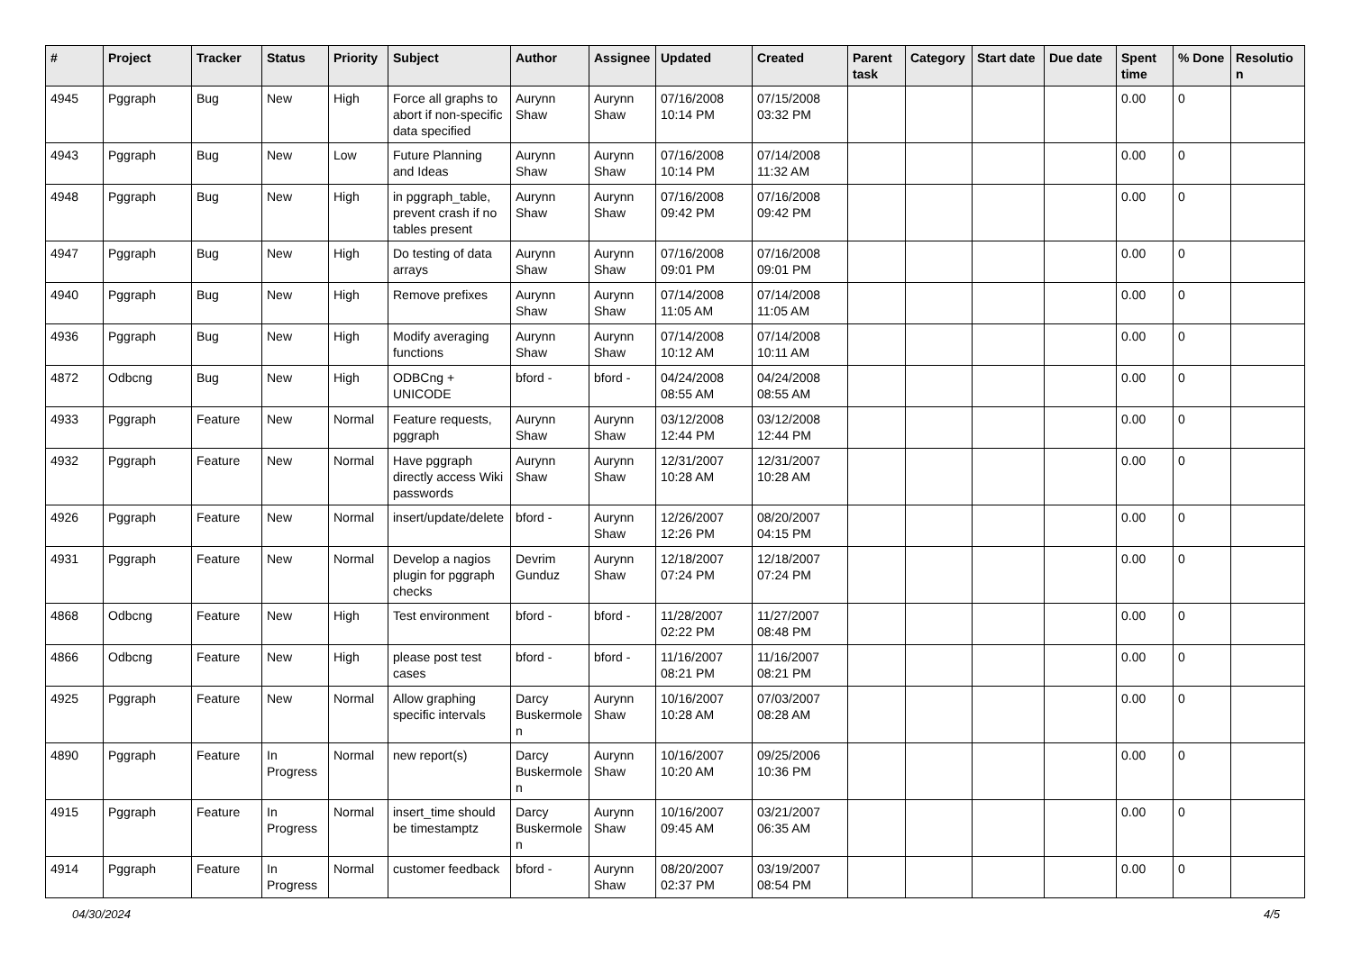| # | Project | Tracker | Status | Priority | Subject | Author | Assignee | Updated | Created | Parent task | Category | Start date | Due date | Spent time | % Done | Resolution |
| --- | --- | --- | --- | --- | --- | --- | --- | --- | --- | --- | --- | --- | --- | --- | --- | --- |
| 4945 | Pggraph | Bug | New | High | Force all graphs to abort if non-specific data specified | Aurynn Shaw | Aurynn Shaw | 07/16/2008 10:14 PM | 07/15/2008 03:32 PM | | | | | 0.00 | 0 | |
| 4943 | Pggraph | Bug | New | Low | Future Planning and Ideas | Aurynn Shaw | Aurynn Shaw | 07/16/2008 10:14 PM | 07/14/2008 11:32 AM | | | | | 0.00 | 0 | |
| 4948 | Pggraph | Bug | New | High | in pggraph_table, prevent crash if no tables present | Aurynn Shaw | Aurynn Shaw | 07/16/2008 09:42 PM | 07/16/2008 09:42 PM | | | | | 0.00 | 0 | |
| 4947 | Pggraph | Bug | New | High | Do testing of data arrays | Aurynn Shaw | Aurynn Shaw | 07/16/2008 09:01 PM | 07/16/2008 09:01 PM | | | | | 0.00 | 0 | |
| 4940 | Pggraph | Bug | New | High | Remove prefixes | Aurynn Shaw | Aurynn Shaw | 07/14/2008 11:05 AM | 07/14/2008 11:05 AM | | | | | 0.00 | 0 | |
| 4936 | Pggraph | Bug | New | High | Modify averaging functions | Aurynn Shaw | Aurynn Shaw | 07/14/2008 10:12 AM | 07/14/2008 10:11 AM | | | | | 0.00 | 0 | |
| 4872 | Odbcng | Bug | New | High | ODBCng + UNICODE | bford - | bford - | 04/24/2008 08:55 AM | 04/24/2008 08:55 AM | | | | | 0.00 | 0 | |
| 4933 | Pggraph | Feature | New | Normal | Feature requests, pggraph | Aurynn Shaw | Aurynn Shaw | 03/12/2008 12:44 PM | 03/12/2008 12:44 PM | | | | | 0.00 | 0 | |
| 4932 | Pggraph | Feature | New | Normal | Have pggraph directly access Wiki passwords | Aurynn Shaw | Aurynn Shaw | 12/31/2007 10:28 AM | 12/31/2007 10:28 AM | | | | | 0.00 | 0 | |
| 4926 | Pggraph | Feature | New | Normal | insert/update/delete | bford - | Aurynn Shaw | 12/26/2007 12:26 PM | 08/20/2007 04:15 PM | | | | | 0.00 | 0 | |
| 4931 | Pggraph | Feature | New | Normal | Develop a nagios plugin for pggraph checks | Devrim Gunduz | Aurynn Shaw | 12/18/2007 07:24 PM | 12/18/2007 07:24 PM | | | | | 0.00 | 0 | |
| 4868 | Odbcng | Feature | New | High | Test environment | bford - | bford - | 11/28/2007 02:22 PM | 11/27/2007 08:48 PM | | | | | 0.00 | 0 | |
| 4866 | Odbcng | Feature | New | High | please post test cases | bford - | bford - | 11/16/2007 08:21 PM | 11/16/2007 08:21 PM | | | | | 0.00 | 0 | |
| 4925 | Pggraph | Feature | New | Normal | Allow graphing specific intervals | Darcy Buskermolen | Aurynn Shaw | 10/16/2007 10:28 AM | 07/03/2007 08:28 AM | | | | | 0.00 | 0 | |
| 4890 | Pggraph | Feature | In Progress | Normal | new report(s) | Darcy Buskermolen | Aurynn Shaw | 10/16/2007 10:20 AM | 09/25/2006 10:36 PM | | | | | 0.00 | 0 | |
| 4915 | Pggraph | Feature | In Progress | Normal | insert_time should be timestamptz | Darcy Buskermolen | Aurynn Shaw | 10/16/2007 09:45 AM | 03/21/2007 06:35 AM | | | | | 0.00 | 0 | |
| 4914 | Pggraph | Feature | In Progress | Normal | customer feedback | bford - | Aurynn Shaw | 08/20/2007 02:37 PM | 03/19/2007 08:54 PM | | | | | 0.00 | 0 | |
04/30/2024 4/5